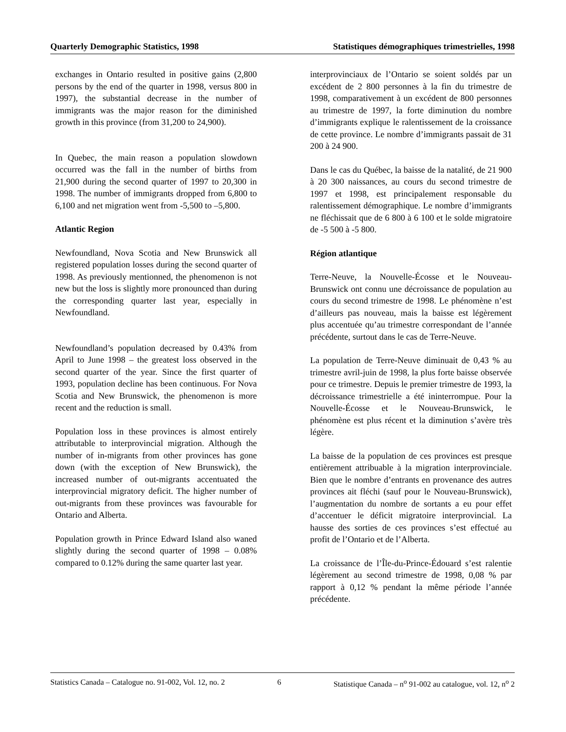Quarterly Demographic Statistics, 1998 Statistiques démographiques trimestrielles, 1998
exchanges in Ontario resulted in positive gains (2,800 persons by the end of the quarter in 1998, versus 800 in 1997), the substantial decrease in the number of immigrants was the major reason for the diminished growth in this province (from 31,200 to 24,900).
In Quebec, the main reason a population slowdown occurred was the fall in the number of births from 21,900 during the second quarter of 1997 to 20,300 in 1998. The number of immigrants dropped from 6,800 to 6,100 and net migration went from -5,500 to –5,800.
Atlantic Region
Newfoundland, Nova Scotia and New Brunswick all registered population losses during the second quarter of 1998. As previously mentionned, the phenomenon is not new but the loss is slightly more pronounced than during the corresponding quarter last year, especially in Newfoundland.
Newfoundland’s population decreased by 0.43% from April to June 1998 – the greatest loss observed in the second quarter of the year. Since the first quarter of 1993, population decline has been continuous. For Nova Scotia and New Brunswick, the phenomenon is more recent and the reduction is small.
Population loss in these provinces is almost entirely attributable to interprovincial migration. Although the number of in-migrants from other provinces has gone down (with the exception of New Brunswick), the increased number of out-migrants accentuated the interprovincial migratory deficit. The higher number of out-migrants from these provinces was favourable for Ontario and Alberta.
Population growth in Prince Edward Island also waned slightly during the second quarter of 1998 – 0.08% compared to 0.12% during the same quarter last year.
interprovinciaux de l’Ontario se soient soldés par un excédent de 2 800 personnes à la fin du trimestre de 1998, comparativement à un excédent de 800 personnes au trimestre de 1997, la forte diminution du nombre d’immigrants explique le ralentissement de la croissance de cette province. Le nombre d’immigrants passait de 31 200 à 24 900.
Dans le cas du Québec, la baisse de la natalité, de 21 900 à 20 300 naissances, au cours du second trimestre de 1997 et 1998, est principalement responsable du ralentissement démographique. Le nombre d’immigrants ne fléchissait que de 6 800 à 6 100 et le solde migratoire de -5 500 à -5 800.
Région atlantique
Terre-Neuve, la Nouvelle-Écosse et le Nouveau-Brunswick ont connu une décroissance de population au cours du second trimestre de 1998. Le phénomène n’est d’ailleurs pas nouveau, mais la baisse est légèrement plus accentuée qu’au trimestre correspondant de l’année précédente, surtout dans le cas de Terre-Neuve.
La population de Terre-Neuve diminuait de 0,43 % au trimestre avril-juin de 1998, la plus forte baisse observée pour ce trimestre. Depuis le premier trimestre de 1993, la décroissance trimestrielle a été ininterrompue. Pour la Nouvelle-Écosse et le Nouveau-Brunswick, le phénomène est plus récent et la diminution s’avère très légère.
La baisse de la population de ces provinces est presque entièrement attribuable à la migration interprovinciale. Bien que le nombre d’entrants en provenance des autres provinces ait fléchi (sauf pour le Nouveau-Brunswick), l’augmentation du nombre de sortants a eu pour effet d’accentuer le déficit migratoire interprovincial. La hausse des sorties de ces provinces s’est effectué au profit de l’Ontario et de l’Alberta.
La croissance de l’Île-du-Prince-Édouard s’est ralentie légèrement au second trimestre de 1998, 0,08 % par rapport à 0,12 % pendant la même période l’année précédente.
Statistics Canada – Catalogue no. 91-002, Vol. 12, no. 2 6 Statistique Canada – n<sup>o</sup> 91-002 au catalogue, vol. 12, n<sup>o</sup> 2